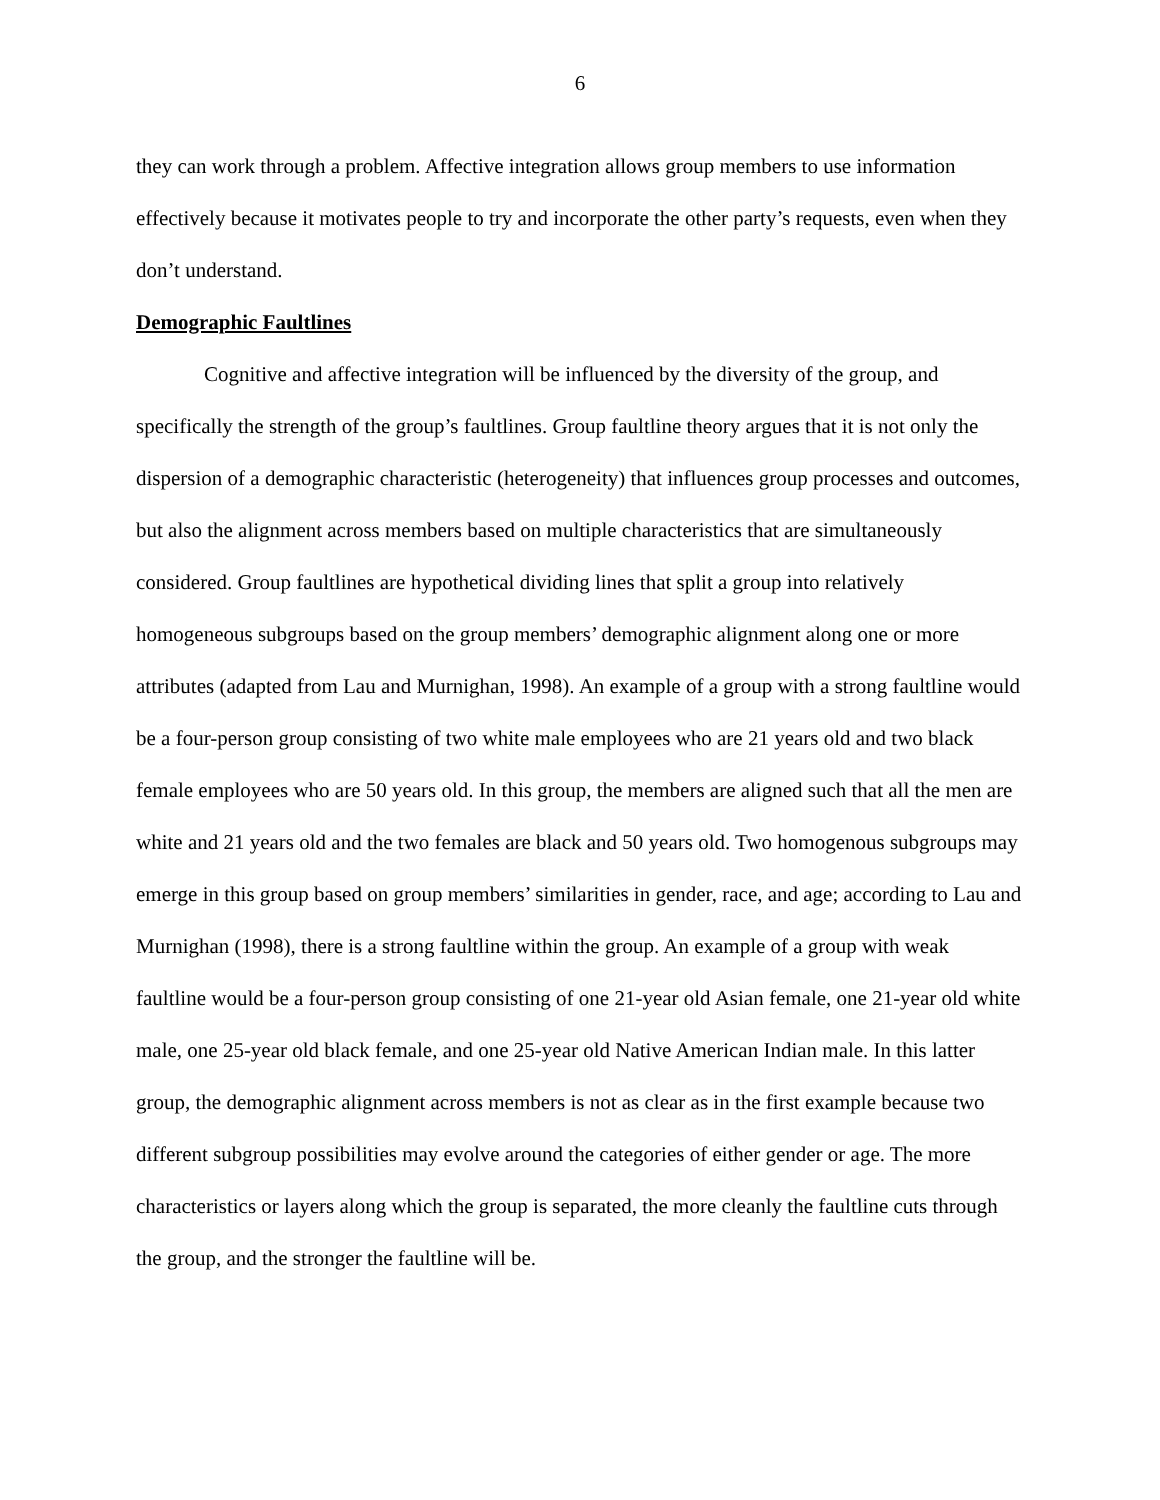6
they can work through a problem. Affective integration allows group members to use information effectively because it motivates people to try and incorporate the other party’s requests, even when they don’t understand.
Demographic Faultlines
Cognitive and affective integration will be influenced by the diversity of the group, and specifically the strength of the group’s faultlines. Group faultline theory argues that it is not only the dispersion of a demographic characteristic (heterogeneity) that influences group processes and outcomes, but also the alignment across members based on multiple characteristics that are simultaneously considered. Group faultlines are hypothetical dividing lines that split a group into relatively homogeneous subgroups based on the group members’ demographic alignment along one or more attributes (adapted from Lau and Murnighan, 1998). An example of a group with a strong faultline would be a four-person group consisting of two white male employees who are 21 years old and two black female employees who are 50 years old. In this group, the members are aligned such that all the men are white and 21 years old and the two females are black and 50 years old. Two homogenous subgroups may emerge in this group based on group members’ similarities in gender, race, and age; according to Lau and Murnighan (1998), there is a strong faultline within the group. An example of a group with weak faultline would be a four-person group consisting of one 21-year old Asian female, one 21-year old white male, one 25-year old black female, and one 25-year old Native American Indian male. In this latter group, the demographic alignment across members is not as clear as in the first example because two different subgroup possibilities may evolve around the categories of either gender or age. The more characteristics or layers along which the group is separated, the more cleanly the faultline cuts through the group, and the stronger the faultline will be.